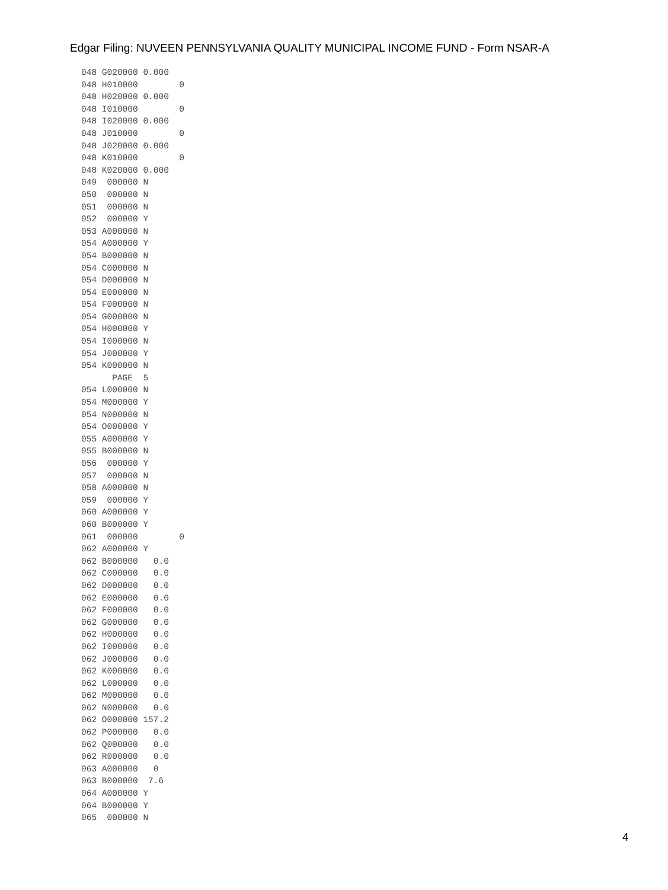Edgar Filing: NUVEEN PENNSYLVANIA QUALITY MUNICIPAL INCOME FUND - Form NSAR-A
048 G020000 0.000
048 H010000        0
048 H020000 0.000
048 I010000        0
048 I020000 0.000
048 J010000        0
048 J020000 0.000
048 K010000        0
048 K020000 0.000
049  000000 N
050  000000 N
051  000000 N
052  000000 Y
053 A000000 N
054 A000000 Y
054 B000000 N
054 C000000 N
054 D000000 N
054 E000000 N
054 F000000 N
054 G000000 N
054 H000000 Y
054 I000000 N
054 J000000 Y
054 K000000 N
      PAGE  5
054 L000000 N
054 M000000 Y
054 N000000 N
054 O000000 Y
055 A000000 Y
055 B000000 N
056  000000 Y
057  000000 N
058 A000000 N
059  000000 Y
060 A000000 Y
060 B000000 Y
061  000000        0
062 A000000 Y
062 B000000   0.0
062 C000000   0.0
062 D000000   0.0
062 E000000   0.0
062 F000000   0.0
062 G000000   0.0
062 H000000   0.0
062 I000000   0.0
062 J000000   0.0
062 K000000   0.0
062 L000000   0.0
062 M000000   0.0
062 N000000   0.0
062 O000000 157.2
062 P000000   0.0
062 Q000000   0.0
062 R000000   0.0
063 A000000   0
063 B000000  7.6
064 A000000 Y
064 B000000 Y
065  000000 N
4